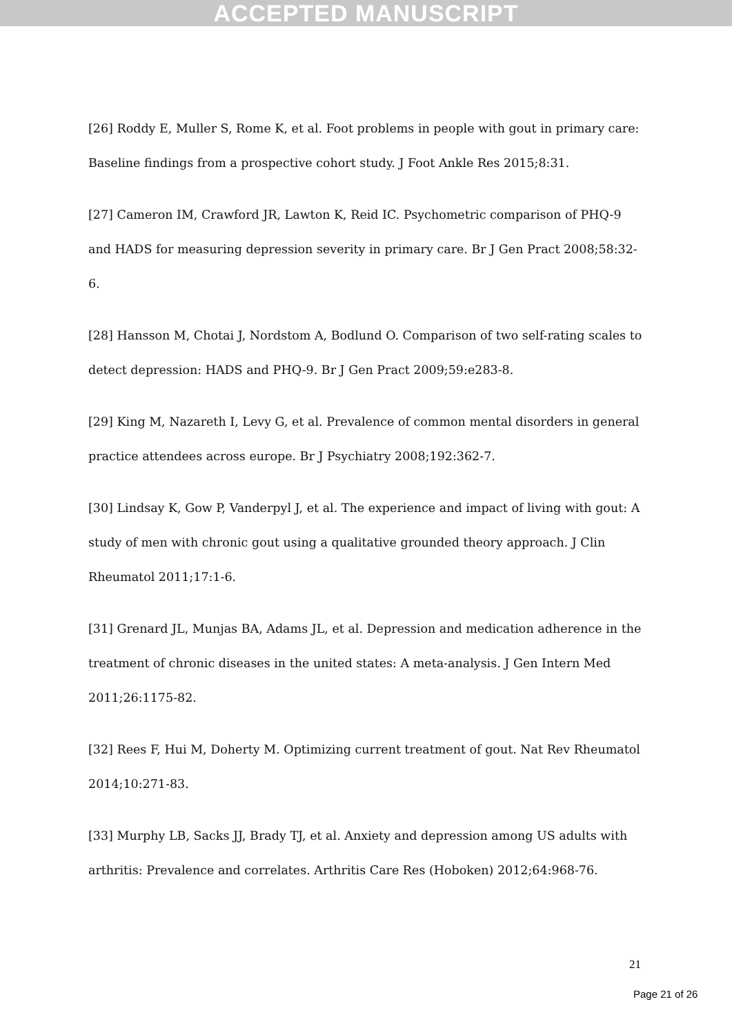ACCEPTED MANUSCRIPT
[26] Roddy E, Muller S, Rome K, et al. Foot problems in people with gout in primary care: Baseline findings from a prospective cohort study. J Foot Ankle Res 2015;8:31.
[27] Cameron IM, Crawford JR, Lawton K, Reid IC. Psychometric comparison of PHQ-9 and HADS for measuring depression severity in primary care. Br J Gen Pract 2008;58:32-6.
[28] Hansson M, Chotai J, Nordstom A, Bodlund O. Comparison of two self-rating scales to detect depression: HADS and PHQ-9. Br J Gen Pract 2009;59:e283-8.
[29] King M, Nazareth I, Levy G, et al. Prevalence of common mental disorders in general practice attendees across europe. Br J Psychiatry 2008;192:362-7.
[30] Lindsay K, Gow P, Vanderpyl J, et al. The experience and impact of living with gout: A study of men with chronic gout using a qualitative grounded theory approach. J Clin Rheumatol 2011;17:1-6.
[31] Grenard JL, Munjas BA, Adams JL, et al. Depression and medication adherence in the treatment of chronic diseases in the united states: A meta-analysis. J Gen Intern Med 2011;26:1175-82.
[32] Rees F, Hui M, Doherty M. Optimizing current treatment of gout. Nat Rev Rheumatol 2014;10:271-83.
[33] Murphy LB, Sacks JJ, Brady TJ, et al. Anxiety and depression among US adults with arthritis: Prevalence and correlates. Arthritis Care Res (Hoboken) 2012;64:968-76.
21
Page 21 of 26